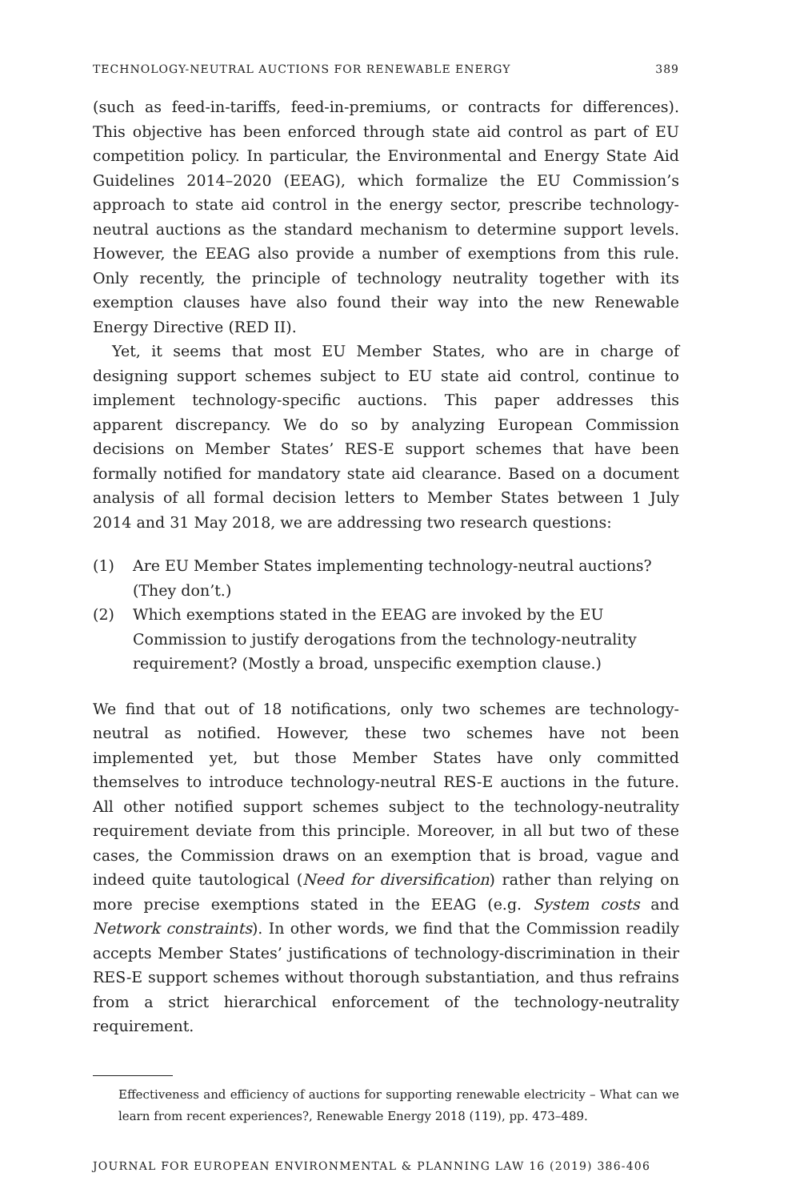TECHNOLOGY-NEUTRAL AUCTIONS FOR RENEWABLE ENERGY 389
(such as feed-in-tariffs, feed-in-premiums, or contracts for differences). This objective has been enforced through state aid control as part of EU competition policy. In particular, the Environmental and Energy State Aid Guidelines 2014–2020 (EEAG), which formalize the EU Commission’s approach to state aid control in the energy sector, prescribe technology-neutral auctions as the standard mechanism to determine support levels. However, the EEAG also provide a number of exemptions from this rule. Only recently, the principle of technology neutrality together with its exemption clauses have also found their way into the new Renewable Energy Directive (RED II).
Yet, it seems that most EU Member States, who are in charge of designing support schemes subject to EU state aid control, continue to implement technology-specific auctions. This paper addresses this apparent discrepancy. We do so by analyzing European Commission decisions on Member States’ RES-E support schemes that have been formally notified for mandatory state aid clearance. Based on a document analysis of all formal decision letters to Member States between 1 July 2014 and 31 May 2018, we are addressing two research questions:
(1) Are EU Member States implementing technology-neutral auctions? (They don’t.)
(2) Which exemptions stated in the EEAG are invoked by the EU Commission to justify derogations from the technology-neutrality requirement? (Mostly a broad, unspecific exemption clause.)
We find that out of 18 notifications, only two schemes are technology-neutral as notified. However, these two schemes have not been implemented yet, but those Member States have only committed themselves to introduce technology-neutral RES-E auctions in the future. All other notified support schemes subject to the technology-neutrality requirement deviate from this principle. Moreover, in all but two of these cases, the Commission draws on an exemption that is broad, vague and indeed quite tautological (Need for diversification) rather than relying on more precise exemptions stated in the EEAG (e.g. System costs and Network constraints). In other words, we find that the Commission readily accepts Member States’ justifications of technology-discrimination in their RES-E support schemes without thorough substantiation, and thus refrains from a strict hierarchical enforcement of the technology-neutrality requirement.
Effectiveness and efficiency of auctions for supporting renewable electricity – What can we learn from recent experiences?, Renewable Energy 2018 (119), pp. 473–489.
JOURNAL FOR EUROPEAN ENVIRONMENTAL & PLANNING LAW 16 (2019) 386-406